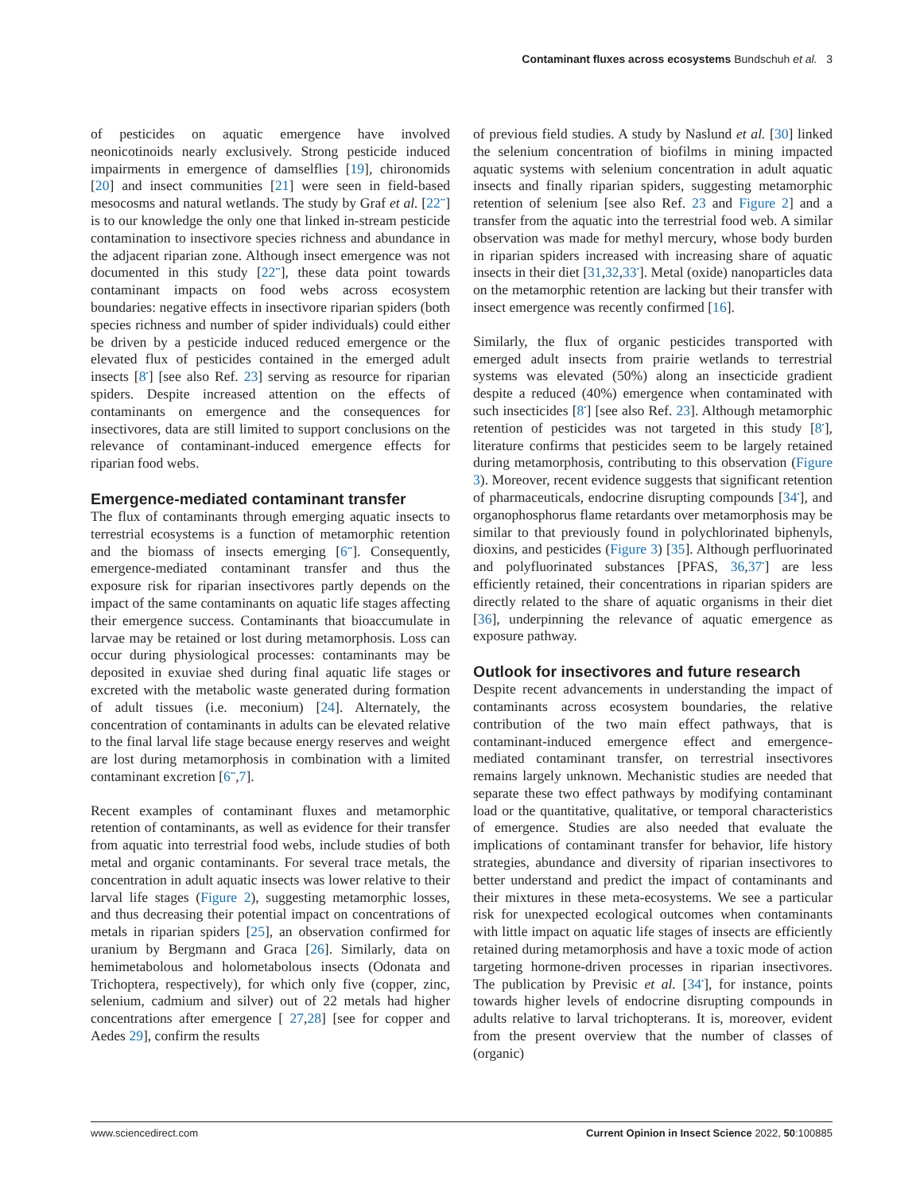Contaminant fluxes across ecosystems Bundschuh et al. 3
of pesticides on aquatic emergence have involved neonicotinoids nearly exclusively. Strong pesticide induced impairments in emergence of damselflies [19], chironomids [20] and insect communities [21] were seen in field-based mesocosms and natural wetlands. The study by Graf et al. [22<sup>••</sup>] is to our knowledge the only one that linked in-stream pesticide contamination to insectivore species richness and abundance in the adjacent riparian zone. Although insect emergence was not documented in this study [22<sup>••</sup>], these data point towards contaminant impacts on food webs across ecosystem boundaries: negative effects in insectivore riparian spiders (both species richness and number of spider individuals) could either be driven by a pesticide induced reduced emergence or the elevated flux of pesticides contained in the emerged adult insects [8<sup>•</sup>] [see also Ref. 23] serving as resource for riparian spiders. Despite increased attention on the effects of contaminants on emergence and the consequences for insectivores, data are still limited to support conclusions on the relevance of contaminant-induced emergence effects for riparian food webs.
Emergence-mediated contaminant transfer
The flux of contaminants through emerging aquatic insects to terrestrial ecosystems is a function of metamorphic retention and the biomass of insects emerging [6<sup>••</sup>]. Consequently, emergence-mediated contaminant transfer and thus the exposure risk for riparian insectivores partly depends on the impact of the same contaminants on aquatic life stages affecting their emergence success. Contaminants that bioaccumulate in larvae may be retained or lost during metamorphosis. Loss can occur during physiological processes: contaminants may be deposited in exuviae shed during final aquatic life stages or excreted with the metabolic waste generated during formation of adult tissues (i.e. meconium) [24]. Alternately, the concentration of contaminants in adults can be elevated relative to the final larval life stage because energy reserves and weight are lost during metamorphosis in combination with a limited contaminant excretion [6<sup>••</sup>,7].
Recent examples of contaminant fluxes and metamorphic retention of contaminants, as well as evidence for their transfer from aquatic into terrestrial food webs, include studies of both metal and organic contaminants. For several trace metals, the concentration in adult aquatic insects was lower relative to their larval life stages (Figure 2), suggesting metamorphic losses, and thus decreasing their potential impact on concentrations of metals in riparian spiders [25], an observation confirmed for uranium by Bergmann and Graca [26]. Similarly, data on hemimetabolous and holometabolous insects (Odonata and Trichoptera, respectively), for which only five (copper, zinc, selenium, cadmium and silver) out of 22 metals had higher concentrations after emergence [ 27,28] [see for copper and Aedes 29], confirm the results
of previous field studies. A study by Naslund et al. [30] linked the selenium concentration of biofilms in mining impacted aquatic systems with selenium concentration in adult aquatic insects and finally riparian spiders, suggesting metamorphic retention of selenium [see also Ref. 23 and Figure 2] and a transfer from the aquatic into the terrestrial food web. A similar observation was made for methyl mercury, whose body burden in riparian spiders increased with increasing share of aquatic insects in their diet [31,32,33<sup>•</sup>]. Metal (oxide) nanoparticles data on the metamorphic retention are lacking but their transfer with insect emergence was recently confirmed [16].
Similarly, the flux of organic pesticides transported with emerged adult insects from prairie wetlands to terrestrial systems was elevated (50%) along an insecticide gradient despite a reduced (40%) emergence when contaminated with such insecticides [8<sup>•</sup>] [see also Ref. 23]. Although metamorphic retention of pesticides was not targeted in this study [8<sup>•</sup>], literature confirms that pesticides seem to be largely retained during metamorphosis, contributing to this observation (Figure 3). Moreover, recent evidence suggests that significant retention of pharmaceuticals, endocrine disrupting compounds [34<sup>•</sup>], and organophosphorus flame retardants over metamorphosis may be similar to that previously found in polychlorinated biphenyls, dioxins, and pesticides (Figure 3) [35]. Although perfluorinated and polyfluorinated substances [PFAS, 36,37<sup>•</sup>] are less efficiently retained, their concentrations in riparian spiders are directly related to the share of aquatic organisms in their diet [36], underpinning the relevance of aquatic emergence as exposure pathway.
Outlook for insectivores and future research
Despite recent advancements in understanding the impact of contaminants across ecosystem boundaries, the relative contribution of the two main effect pathways, that is contaminant-induced emergence effect and emergence-mediated contaminant transfer, on terrestrial insectivores remains largely unknown. Mechanistic studies are needed that separate these two effect pathways by modifying contaminant load or the quantitative, qualitative, or temporal characteristics of emergence. Studies are also needed that evaluate the implications of contaminant transfer for behavior, life history strategies, abundance and diversity of riparian insectivores to better understand and predict the impact of contaminants and their mixtures in these meta-ecosystems. We see a particular risk for unexpected ecological outcomes when contaminants with little impact on aquatic life stages of insects are efficiently retained during metamorphosis and have a toxic mode of action targeting hormone-driven processes in riparian insectivores. The publication by Previsic et al. [34<sup>•</sup>], for instance, points towards higher levels of endocrine disrupting compounds in adults relative to larval trichopterans. It is, moreover, evident from the present overview that the number of classes of (organic)
www.sciencedirect.com Current Opinion in Insect Science 2022, 50:100885